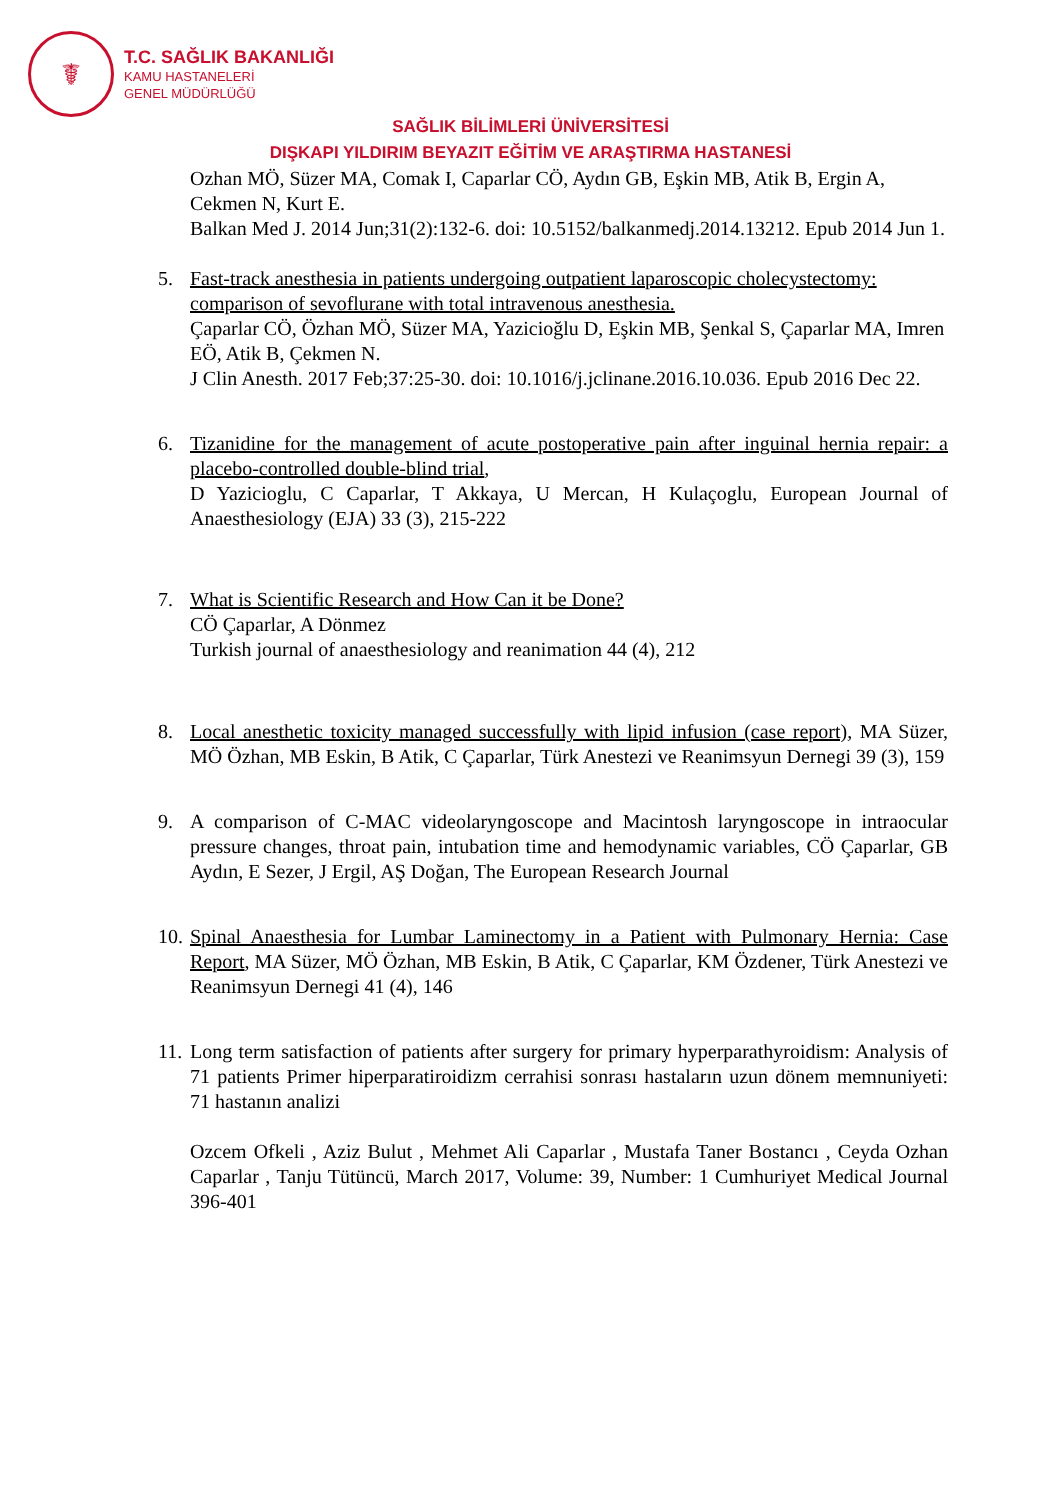☤
T.C. SAĞLIK BAKANLIĞI
KAMU HASTANELERİ
GENEL MÜDÜRLÜĞÜ
SAĞLIK BİLİMLERİ ÜNİVERSİTESİ
DIŞKAPI YILDIRIM BEYAZIT EĞİTİM VE ARAŞTIRMA HASTANESİ
Ozhan MÖ, Süzer MA, Comak I, Caparlar CÖ, Aydın GB, Eşkin MB, Atik B, Ergin A, Cekmen N, Kurt E.
Balkan Med J. 2014 Jun;31(2):132-6. doi: 10.5152/balkanmedj.2014.13212. Epub 2014 Jun 1.
5. Fast-track anesthesia in patients undergoing outpatient laparoscopic cholecystectomy: comparison of sevoflurane with total intravenous anesthesia.
Çaparlar CÖ, Özhan MÖ, Süzer MA, Yazicioğlu D, Eşkin MB, Şenkal S, Çaparlar MA, Imren EÖ, Atik B, Çekmen N.
J Clin Anesth. 2017 Feb;37:25-30. doi: 10.1016/j.jclinane.2016.10.036. Epub 2016 Dec 22.
6. Tizanidine for the management of acute postoperative pain after inguinal hernia repair: a placebo-controlled double-blind trial,
D Yazicioglu, C Caparlar, T Akkaya, U Mercan, H Kulaçoglu, European Journal of Anaesthesiology (EJA) 33 (3), 215-222
7. What is Scientific Research and How Can it be Done?
CÖ Çaparlar, A Dönmez
Turkish journal of anaesthesiology and reanimation 44 (4), 212
8. Local anesthetic toxicity managed successfully with lipid infusion (case report), MA Süzer, MÖ Özhan, MB Eskin, B Atik, C Çaparlar, Türk Anestezi ve Reanimsyun Dernegi 39 (3), 159
9. A comparison of C-MAC videolaryngoscope and Macintosh laryngoscope in intraocular pressure changes, throat pain, intubation time and hemodynamic variables, CÖ Çaparlar, GB Aydın, E Sezer, J Ergil, AŞ Doğan, The European Research Journal
10.
Spinal Anaesthesia for Lumbar Laminectomy in a Patient with Pulmonary Hernia: Case Report, MA Süzer, MÖ Özhan, MB Eskin, B Atik, C Çaparlar, KM Özdener, Türk Anestezi ve Reanimsyun Dernegi 41 (4), 146
11.
Long term satisfaction of patients after surgery for primary hyperparathyroidism: Analysis of 71 patients Primer hiperparatiroidizm cerrahisi sonrası hastaların uzun dönem memnuniyeti: 71 hastanın analizi
Ozcem Ofkeli , Aziz Bulut , Mehmet Ali Caparlar , Mustafa Taner Bostancı , Ceyda Ozhan Caparlar , Tanju Tütüncü, March 2017, Volume: 39, Number: 1 Cumhuriyet Medical Journal 396-401